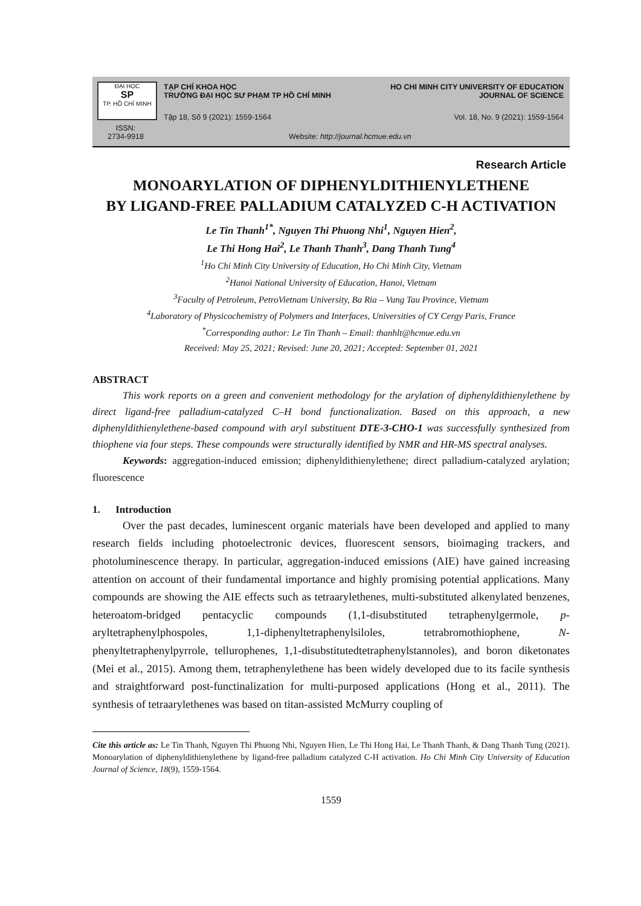ĐẠI HỌC
SP
TP. HỒ CHÍ MINH
ISSN:
2734-9918
TẠP CHÍ KHOA HỌC
TRƯỜNG ĐẠI HỌC SƯ PHẠM TP HỒ CHÍ MINH
HO CHI MINH CITY UNIVERSITY OF EDUCATION
JOURNAL OF SCIENCE
Tập 18, Số 9 (2021): 1559-1564
Vol. 18, No. 9 (2021): 1559-1564
Website: http://journal.hcmue.edu.vn
Research Article
MONOARYLATION OF DIPHENYLDITHIENYLETHENE
BY LIGAND-FREE PALLADIUM CATALYZED C-H ACTIVATION
Le Tin Thanh<sup>1*</sup>, Nguyen Thi Phuong Nhi<sup>1</sup>, Nguyen Hien<sup>2</sup>,
Le Thi Hong Hai<sup>2</sup>, Le Thanh Thanh<sup>3</sup>, Dang Thanh Tung<sup>4</sup>
<sup>1</sup> Ho Chi Minh City University of Education, Ho Chi Minh City, Vietnam
<sup>2</sup> Hanoi National University of Education, Hanoi, Vietnam
<sup>3</sup> Faculty of Petroleum, PetroVietnam University, Ba Ria – Vung Tau Province, Vietnam
<sup>4</sup> Laboratory of Physicochemistry of Polymers and Interfaces, Universities of CY Cergy Paris, France
<sup>*</sup> Corresponding author: Le Tin Thanh – Email: thanhlt@hcmue.edu.vn
Received: May 25, 2021; Revised: June 20, 2021; Accepted: September 01, 2021
ABSTRACT
This work reports on a green and convenient methodology for the arylation of diphenyldithienylethene by direct ligand-free palladium-catalyzed C–H bond functionalization. Based on this approach, a new diphenyldithienylethene-based compound with aryl substituent DTE-3-CHO-1 was successfully synthesized from thiophene via four steps. These compounds were structurally identified by NMR and HR-MS spectral analyses.
Keywords: aggregation-induced emission; diphenyldithienylethene; direct palladium-catalyzed arylation; fluorescence
1. Introduction
Over the past decades, luminescent organic materials have been developed and applied to many research fields including photoelectronic devices, fluorescent sensors, bioimaging trackers, and photoluminescence therapy. In particular, aggregation-induced emissions (AIE) have gained increasing attention on account of their fundamental importance and highly promising potential applications. Many compounds are showing the AIE effects such as tetraarylethenes, multi-substituted alkenylated benzenes, heteroatom-bridged pentacyclic compounds (1,1-disubstituted tetraphenylgermole, p-aryltetraphenylphospoles, 1,1-diphenyltetraphenylsiloles, tetrabromothiophene, N-phenyltetraphenylpyrrole, tellurophenes, 1,1-disubstitutedtetraphenylstannoles), and boron diketonates (Mei et al., 2015). Among them, tetraphenylethene has been widely developed due to its facile synthesis and straightforward post-functinalization for multi-purposed applications (Hong et al., 2011). The synthesis of tetraarylethenes was based on titan-assisted McMurry coupling of
Cite this article as: Le Tin Thanh, Nguyen Thi Phuong Nhi, Nguyen Hien, Le Thi Hong Hai, Le Thanh Thanh, & Dang Thanh Tung (2021). Monoarylation of diphenyldithienylethene by ligand-free palladium catalyzed C-H activation. Ho Chi Minh City University of Education Journal of Science, 18(9), 1559-1564.
1559